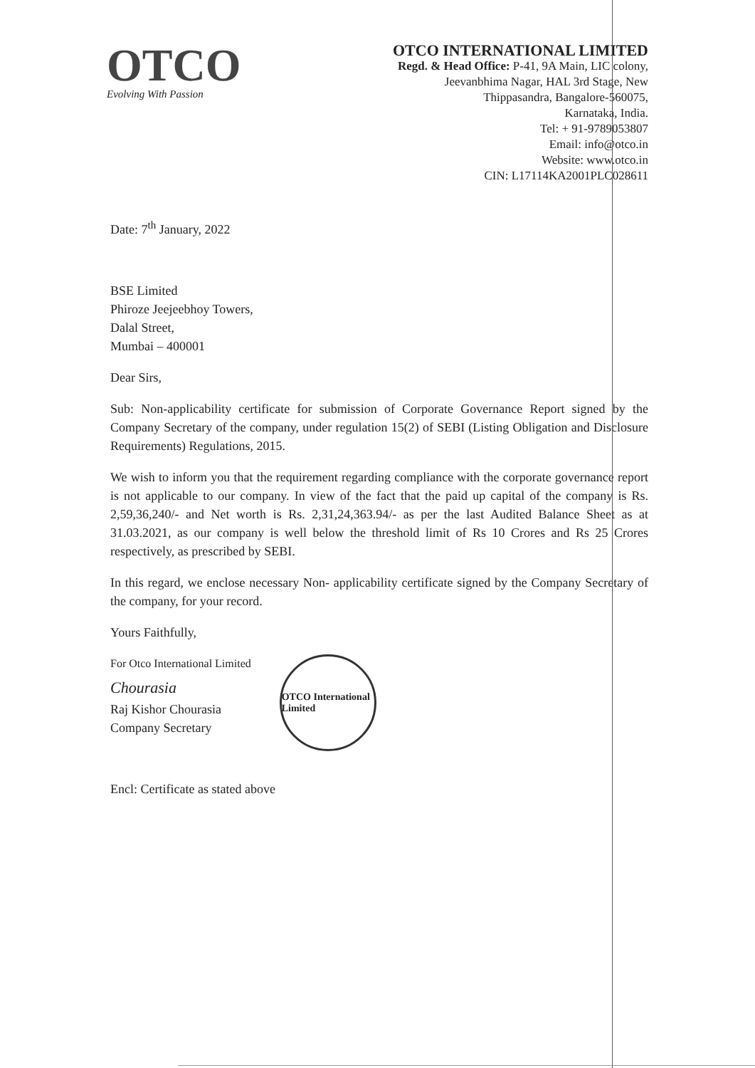OTCO
Evolving With Passion
OTCO INTERNATIONAL LIMITED
Regd. & Head Office: P-41, 9A Main, LIC colony,
Jeevanbhima Nagar, HAL 3rd Stage, New
Thippasandra, Bangalore-560075,
Karnataka, India.
Tel: + 91-9789053807
Email: info@otco.in
Website: www.otco.in
CIN: L17114KA2001PLC028611
Date: 7<sup>th</sup> January, 2022
BSE Limited
Phiroze Jeejeebhoy Towers,
Dalal Street,
Mumbai – 400001
Dear Sirs,
Sub: Non-applicability certificate for submission of Corporate Governance Report signed by the Company Secretary of the company, under regulation 15(2) of SEBI (Listing Obligation and Disclosure Requirements) Regulations, 2015.
We wish to inform you that the requirement regarding compliance with the corporate governance report is not applicable to our company. In view of the fact that the paid up capital of the company is Rs. 2,59,36,240/- and Net worth is Rs. 2,31,24,363.94/- as per the last Audited Balance Sheet as at 31.03.2021, as our company is well below the threshold limit of Rs 10 Crores and Rs 25 Crores respectively, as prescribed by SEBI.
In this regard, we enclose necessary Non- applicability certificate signed by the Company Secretary of the company, for your record.
Yours Faithfully,
For Otco International Limited
Chourasia
Raj Kishor Chourasia
Company Secretary
OTCO International Limited
Encl: Certificate as stated above